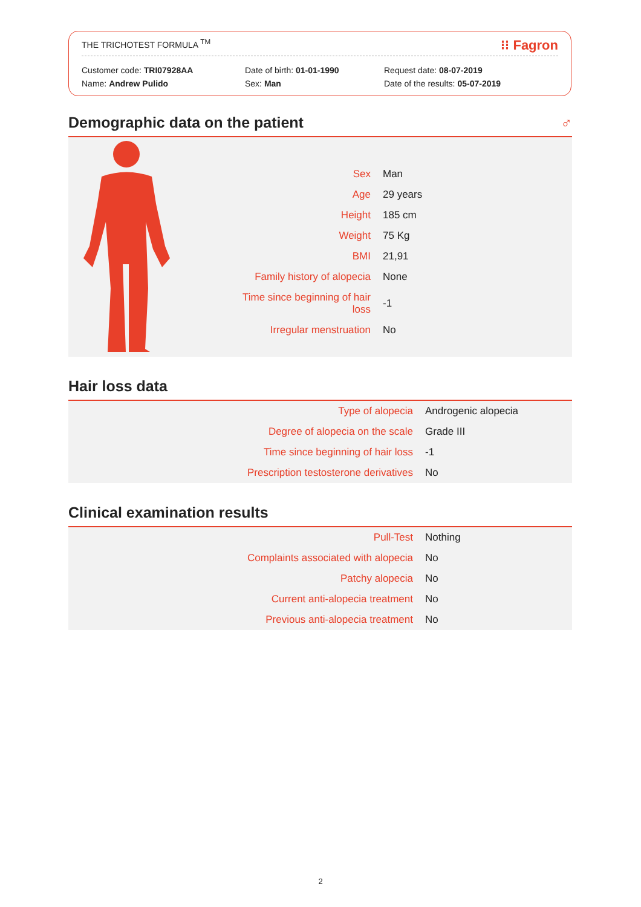THE TRICHOTEST FORMULA <sup>TM</sup> ⁝⁝ Fagron
Customer code: TRI07928AA
Name: Andrew Pulido
Date of birth: 01-01-1990
Sex: Man
Request date: 08-07-2019
Date of the results: 05-07-2019
Demographic data on the patient ♂
| Sex | Man |
| Age | 29 years |
| Height | 185 cm |
| Weight | 75 Kg |
| BMI | 21,91 |
| Family history of alopecia | None |
| Time since beginning of hair loss | -1 |
| Irregular menstruation | No |
Hair loss data
| Type of alopecia | Androgenic alopecia |
| Degree of alopecia on the scale | Grade III |
| Time since beginning of hair loss | -1 |
| Prescription testosterone derivatives | No |
Clinical examination results
| Pull-Test | Nothing |
| Complaints associated with alopecia | No |
| Patchy alopecia | No |
| Current anti-alopecia treatment | No |
| Previous anti-alopecia treatment | No |
2